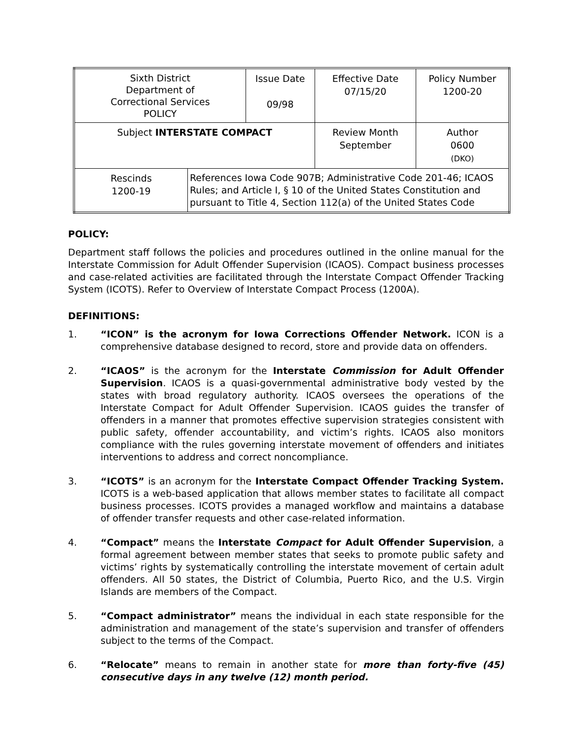| Sixth District Department of Correctional Services POLICY | | Issue Date 09/98 | Effective Date 07/15/20 | Policy Number 1200-20 |
| Subject INTERSTATE COMPACT | | | Review Month September | Author 0600 (DKO) |
| Rescinds 1200-19 | References Iowa Code 907B; Administrative Code 201-46; ICAOS Rules; and Article I, § 10 of the United States Constitution and pursuant to Title 4, Section 112(a) of the United States Code | | | |
POLICY:
Department staff follows the policies and procedures outlined in the online manual for the Interstate Commission for Adult Offender Supervision (ICAOS). Compact business processes and case-related activities are facilitated through the Interstate Compact Offender Tracking System (ICOTS). Refer to Overview of Interstate Compact Process (1200A).
DEFINITIONS:
1. “ICON” is the acronym for Iowa Corrections Offender Network. ICON is a comprehensive database designed to record, store and provide data on offenders.
2. “ICAOS” is the acronym for the Interstate Commission for Adult Offender Supervision. ICAOS is a quasi-governmental administrative body vested by the states with broad regulatory authority. ICAOS oversees the operations of the Interstate Compact for Adult Offender Supervision. ICAOS guides the transfer of offenders in a manner that promotes effective supervision strategies consistent with public safety, offender accountability, and victim’s rights. ICAOS also monitors compliance with the rules governing interstate movement of offenders and initiates interventions to address and correct noncompliance.
3. “ICOTS” is an acronym for the Interstate Compact Offender Tracking System. ICOTS is a web-based application that allows member states to facilitate all compact business processes. ICOTS provides a managed workflow and maintains a database of offender transfer requests and other case-related information.
4. “Compact” means the Interstate Compact for Adult Offender Supervision, a formal agreement between member states that seeks to promote public safety and victims’ rights by systematically controlling the interstate movement of certain adult offenders. All 50 states, the District of Columbia, Puerto Rico, and the U.S. Virgin Islands are members of the Compact.
5. “Compact administrator” means the individual in each state responsible for the administration and management of the state’s supervision and transfer of offenders subject to the terms of the Compact.
6. “Relocate” means to remain in another state for more than forty-five (45) consecutive days in any twelve (12) month period.